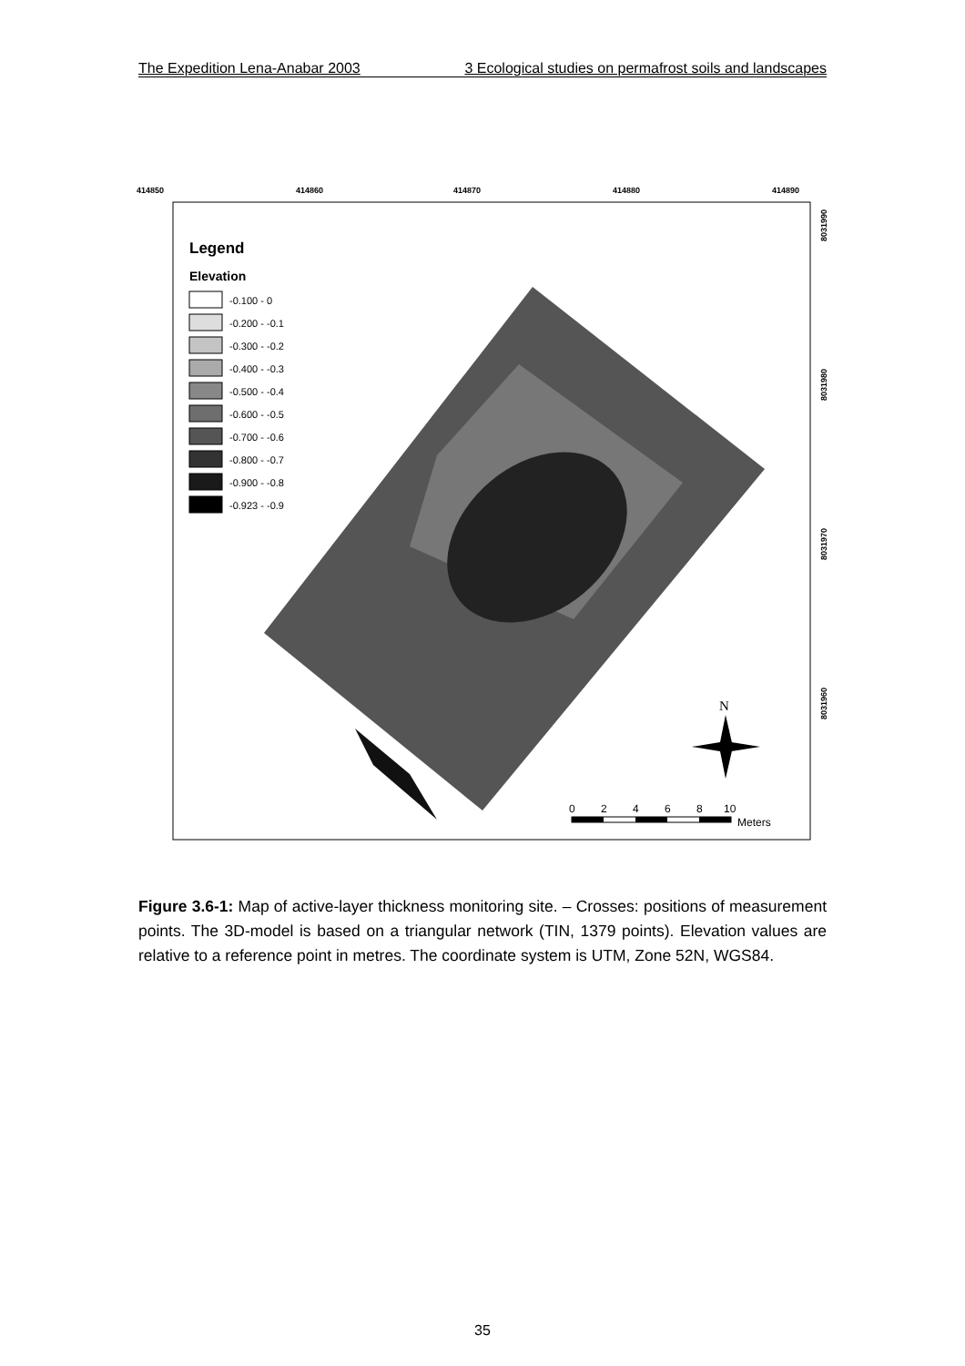The Expedition Lena-Anabar 2003 3 Ecological studies on permafrost soils and landscapes
414850
414860
414870
414880
414890
Legend
Elevation
-0.100 - 0
-0.200 - -0.1
-0.300 - -0.2
-0.400 - -0.3
-0.500 - -0.4
-0.600 - -0.5
-0.700 - -0.6
-0.800 - -0.7
-0.900 - -0.8
-0.923 - -0.9
N
0
2
4
6
8
10
Meters
8031990
8031980
8031970
8031960
Figure 3.6-1: Map of active-layer thickness monitoring site. – Crosses: positions of measurement points. The 3D-model is based on a triangular network (TIN, 1379 points). Elevation values are relative to a reference point in metres. The coordinate system is UTM, Zone 52N, WGS84.
35